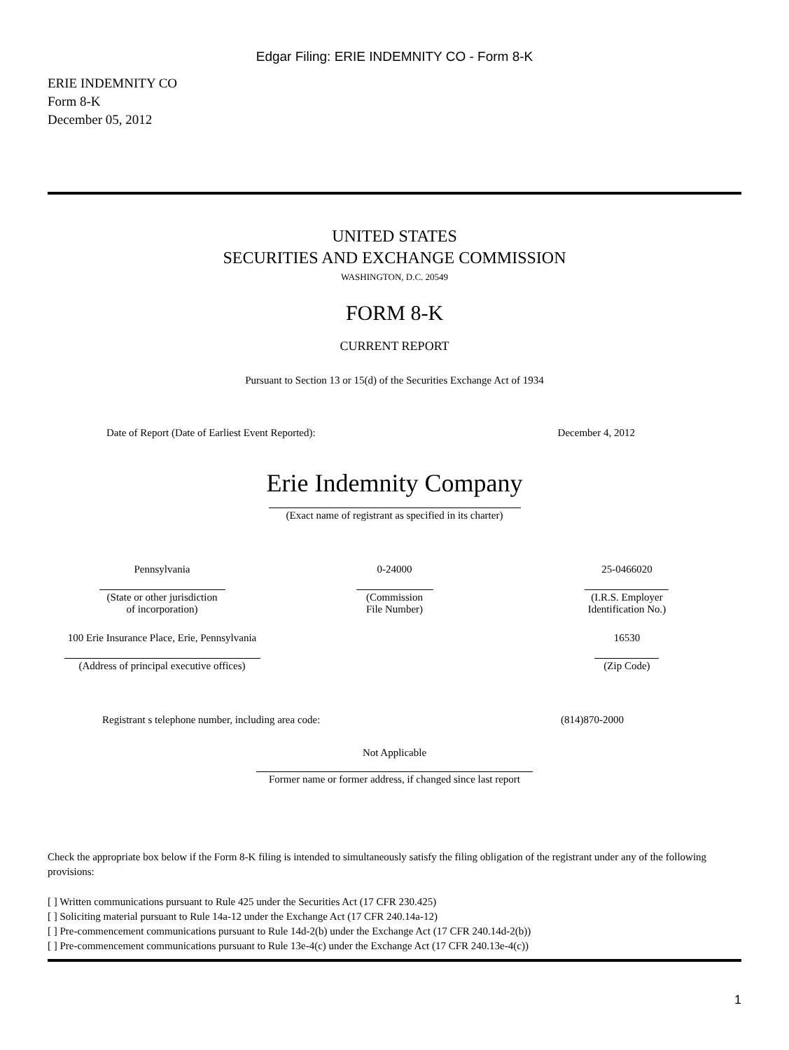Edgar Filing: ERIE INDEMNITY CO - Form 8-K
ERIE INDEMNITY CO
Form 8-K
December 05, 2012
UNITED STATES
SECURITIES AND EXCHANGE COMMISSION
WASHINGTON, D.C. 20549
FORM 8-K
CURRENT REPORT
Pursuant to Section 13 or 15(d) of the Securities Exchange Act of 1934
| Date of Report (Date of Earliest Event Reported): | December 4, 2012 |
Erie Indemnity Company
(Exact name of registrant as specified in its charter)
| Pennsylvania | 0-24000 | 25-0466020 |
| (State or other jurisdiction of incorporation) | (Commission File Number) | (I.R.S. Employer Identification No.) |
| 100 Erie Insurance Place, Erie, Pennsylvania | | 16530 |
| (Address of principal executive offices) | | (Zip Code) |
| Registrant s telephone number, including area code: | (814)870-2000 |
Not Applicable
Former name or former address, if changed since last report
Check the appropriate box below if the Form 8-K filing is intended to simultaneously satisfy the filing obligation of the registrant under any of the following provisions:
[ ] Written communications pursuant to Rule 425 under the Securities Act (17 CFR 230.425)
[ ] Soliciting material pursuant to Rule 14a-12 under the Exchange Act (17 CFR 240.14a-12)
[ ] Pre-commencement communications pursuant to Rule 14d-2(b) under the Exchange Act (17 CFR 240.14d-2(b))
[ ] Pre-commencement communications pursuant to Rule 13e-4(c) under the Exchange Act (17 CFR 240.13e-4(c))
1